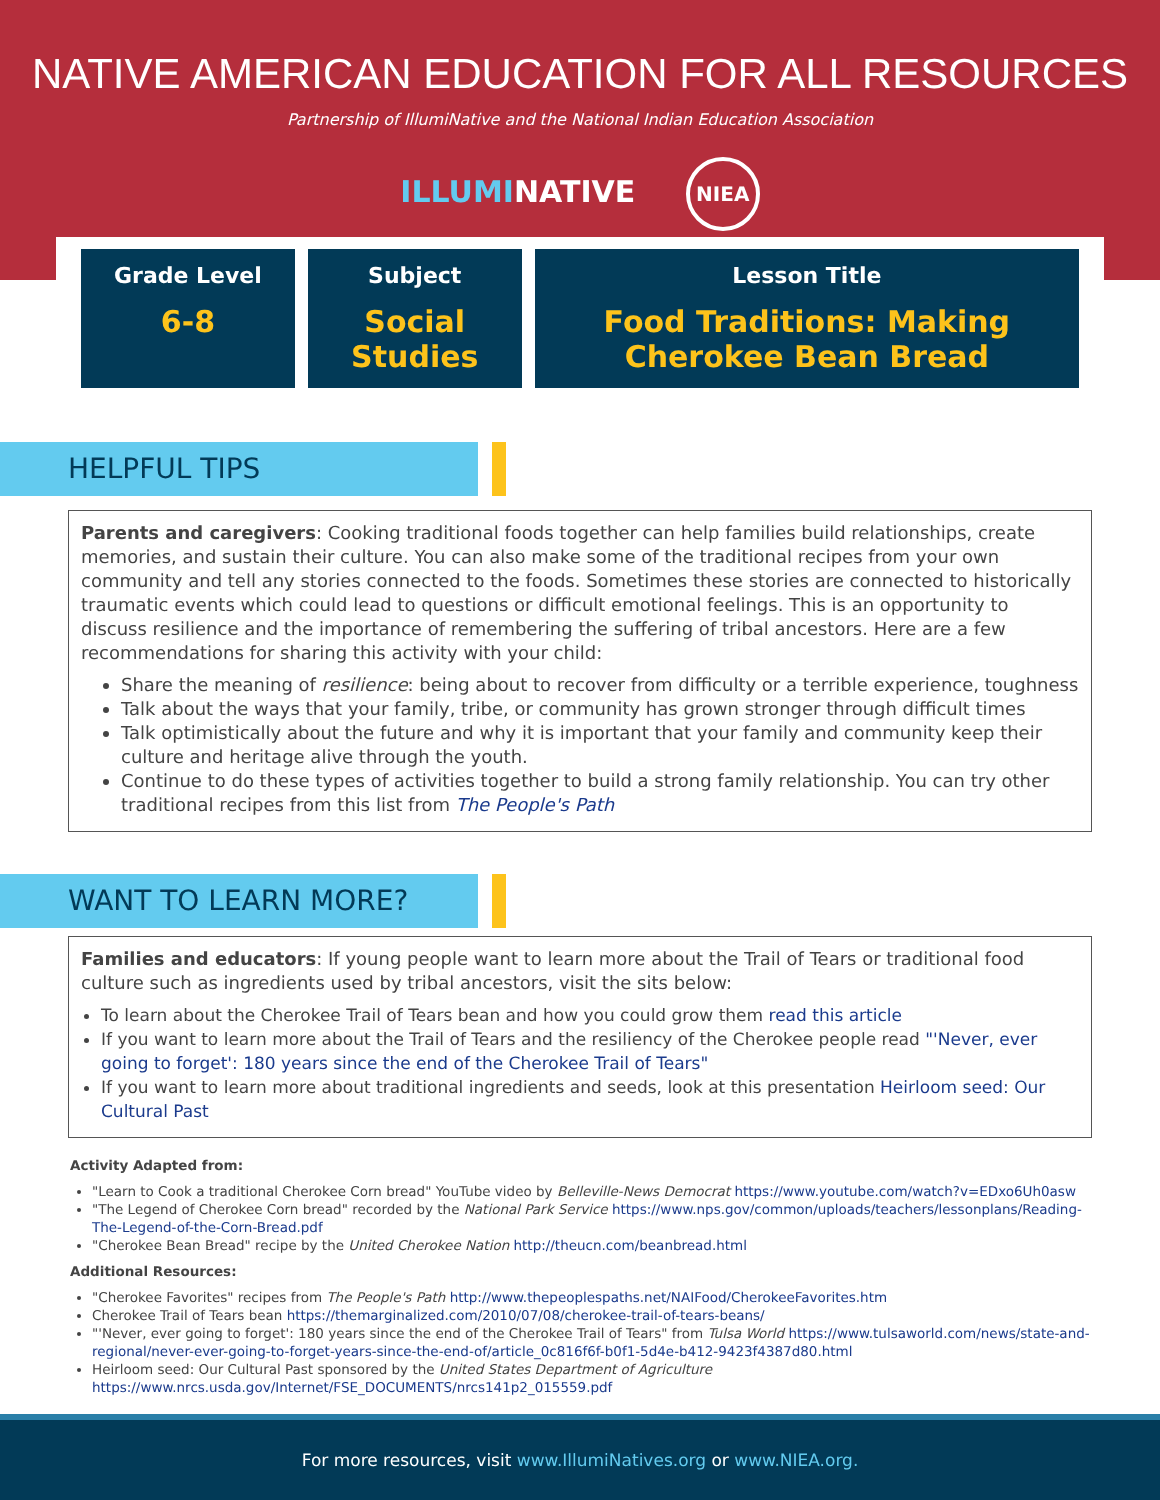NATIVE AMERICAN EDUCATION FOR ALL RESOURCES
Partnership of IllumiNative and the National Indian Education Association
ILLUMINATIVE NIEA
| Grade Level 6-8 | Subject Social Studies | Lesson Title Food Traditions: Making Cherokee Bean Bread |
HELPFUL TIPS
Parents and caregivers: Cooking traditional foods together can help families build relationships, create memories, and sustain their culture. You can also make some of the traditional recipes from your own community and tell any stories connected to the foods. Sometimes these stories are connected to historically traumatic events which could lead to questions or difficult emotional feelings. This is an opportunity to discuss resilience and the importance of remembering the suffering of tribal ancestors. Here are a few recommendations for sharing this activity with your child:
Share the meaning of resilience: being about to recover from difficulty or a terrible experience, toughness
Talk about the ways that your family, tribe, or community has grown stronger through difficult times
Talk optimistically about the future and why it is important that your family and community keep their culture and heritage alive through the youth.
Continue to do these types of activities together to build a strong family relationship. You can try other traditional recipes from this list from The People's Path
WANT TO LEARN MORE?
Families and educators: If young people want to learn more about the Trail of Tears or traditional food culture such as ingredients used by tribal ancestors, visit the sits below:
To learn about the Cherokee Trail of Tears bean and how you could grow them read this article
If you want to learn more about the Trail of Tears and the resiliency of the Cherokee people read "'Never, ever going to forget': 180 years since the end of the Cherokee Trail of Tears"
If you want to learn more about traditional ingredients and seeds, look at this presentation Heirloom seed: Our Cultural Past
Activity Adapted from:
"Learn to Cook a traditional Cherokee Corn bread" YouTube video by Belleville-News Democrat https://www.youtube.com/watch?v=EDxo6Uh0asw
"The Legend of Cherokee Corn bread" recorded by the National Park Service https://www.nps.gov/common/uploads/teachers/lessonplans/Reading-The-Legend-of-the-Corn-Bread.pdf
"Cherokee Bean Bread" recipe by the United Cherokee Nation http://theucn.com/beanbread.html
Additional Resources:
"Cherokee Favorites" recipes from The People's Path http://www.thepeoplespaths.net/NAIFood/CherokeeFavorites.htm
Cherokee Trail of Tears bean https://themarginalized.com/2010/07/08/cherokee-trail-of-tears-beans/
"'Never, ever going to forget': 180 years since the end of the Cherokee Trail of Tears" from Tulsa World https://www.tulsaworld.com/news/state-and-regional/never-ever-going-to-forget-years-since-the-end-of/article_0c816f6f-b0f1-5d4e-b412-9423f4387d80.html
Heirloom seed: Our Cultural Past sponsored by the United States Department of Agriculture https://www.nrcs.usda.gov/Internet/FSE_DOCUMENTS/nrcs141p2_015559.pdf
+ + + + + + + + + + + + + + + + + + + + + + + + + + + + + + + + + + + + + + + + + + + + + + + +
For more resources, visit www.IllumiNatives.org or www.NIEA.org.